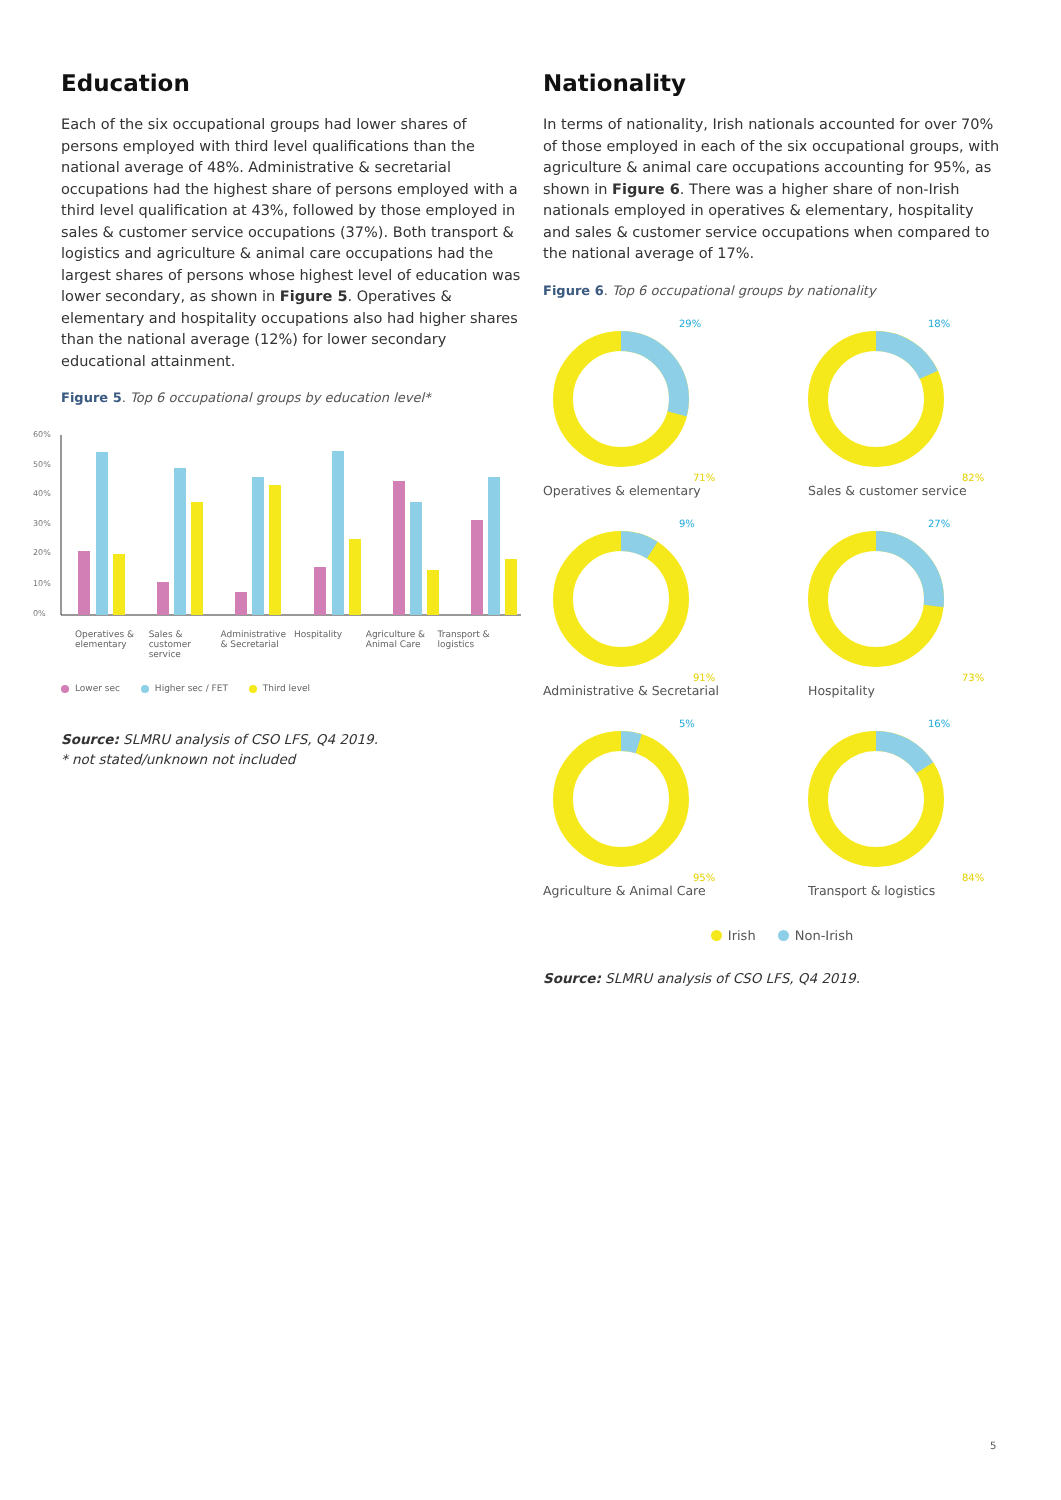Education
Each of the six occupational groups had lower shares of persons employed with third level qualifications than the national average of 48%. Administrative & secretarial occupations had the highest share of persons employed with a third level qualification at 43%, followed by those employed in sales & customer service occupations (37%). Both transport & logistics and agriculture & animal care occupations had the largest shares of persons whose highest level of education was lower secondary, as shown in Figure 5. Operatives & elementary and hospitality occupations also had higher shares than the national average (12%) for lower secondary educational attainment.
Figure 5. Top 6 occupational groups by education level*
60%
50%
40%
30%
20%
10%
0%
Operatives & elementary Sales & customer service Administrative & Secretarial Hospitality Agriculture & Animal Care Transport & logistics
Lower sec Higher sec / FET Third level
Source: SLMRU analysis of CSO LFS, Q4 2019.
* not stated/unknown not included
Nationality
In terms of nationality, Irish nationals accounted for over 70% of those employed in each of the six occupational groups, with agriculture & animal care occupations accounting for 95%, as shown in Figure 6. There was a higher share of non-Irish nationals employed in operatives & elementary, hospitality and sales & customer service occupations when compared to the national average of 17%.
Figure 6. Top 6 occupational groups by nationality
29%
71%
Operatives & elementary
18%
82%
Sales & customer service
9%
91%
Administrative & Secretarial
27%
73%
Hospitality
5%
95%
Agriculture & Animal Care
16%
84%
Transport & logistics
Irish Non-Irish
Source: SLMRU analysis of CSO LFS, Q4 2019.
5